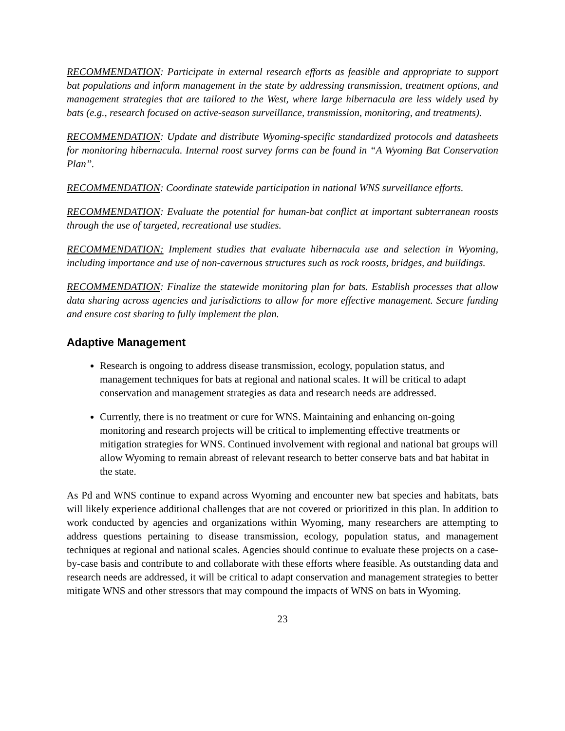RECOMMENDATION: Participate in external research efforts as feasible and appropriate to support bat populations and inform management in the state by addressing transmission, treatment options, and management strategies that are tailored to the West, where large hibernacula are less widely used by bats (e.g., research focused on active-season surveillance, transmission, monitoring, and treatments).
RECOMMENDATION: Update and distribute Wyoming-specific standardized protocols and datasheets for monitoring hibernacula. Internal roost survey forms can be found in “A Wyoming Bat Conservation Plan”.
RECOMMENDATION: Coordinate statewide participation in national WNS surveillance efforts.
RECOMMENDATION: Evaluate the potential for human-bat conflict at important subterranean roosts through the use of targeted, recreational use studies.
RECOMMENDATION: Implement studies that evaluate hibernacula use and selection in Wyoming, including importance and use of non-cavernous structures such as rock roosts, bridges, and buildings.
RECOMMENDATION: Finalize the statewide monitoring plan for bats. Establish processes that allow data sharing across agencies and jurisdictions to allow for more effective management. Secure funding and ensure cost sharing to fully implement the plan.
Adaptive Management
Research is ongoing to address disease transmission, ecology, population status, and management techniques for bats at regional and national scales. It will be critical to adapt conservation and management strategies as data and research needs are addressed.
Currently, there is no treatment or cure for WNS. Maintaining and enhancing on-going monitoring and research projects will be critical to implementing effective treatments or mitigation strategies for WNS. Continued involvement with regional and national bat groups will allow Wyoming to remain abreast of relevant research to better conserve bats and bat habitat in the state.
As Pd and WNS continue to expand across Wyoming and encounter new bat species and habitats, bats will likely experience additional challenges that are not covered or prioritized in this plan. In addition to work conducted by agencies and organizations within Wyoming, many researchers are attempting to address questions pertaining to disease transmission, ecology, population status, and management techniques at regional and national scales. Agencies should continue to evaluate these projects on a case-by-case basis and contribute to and collaborate with these efforts where feasible. As outstanding data and research needs are addressed, it will be critical to adapt conservation and management strategies to better mitigate WNS and other stressors that may compound the impacts of WNS on bats in Wyoming.
23